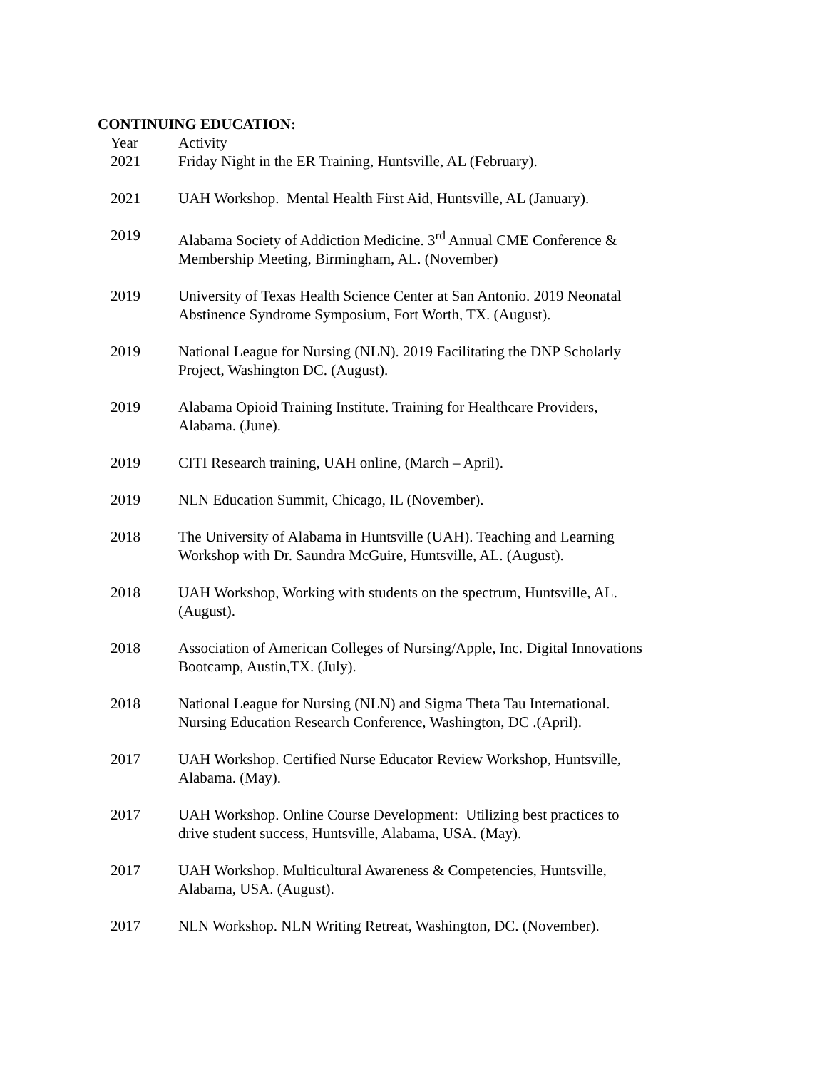CONTINUING EDUCATION:
| Year | Activity |
| --- | --- |
| 2021 | Friday Night in the ER Training, Huntsville, AL (February). |
| 2021 | UAH Workshop. Mental Health First Aid, Huntsville, AL (January). |
| 2019 | Alabama Society of Addiction Medicine. 3<sup>rd</sup> Annual CME Conference & Membership Meeting, Birmingham, AL. (November) |
| 2019 | University of Texas Health Science Center at San Antonio. 2019 Neonatal Abstinence Syndrome Symposium, Fort Worth, TX. (August). |
| 2019 | National League for Nursing (NLN). 2019 Facilitating the DNP Scholarly Project, Washington DC. (August). |
| 2019 | Alabama Opioid Training Institute. Training for Healthcare Providers, Alabama. (June). |
| 2019 | CITI Research training, UAH online, (March – April). |
| 2019 | NLN Education Summit, Chicago, IL (November). |
| 2018 | The University of Alabama in Huntsville (UAH). Teaching and Learning Workshop with Dr. Saundra McGuire, Huntsville, AL. (August). |
| 2018 | UAH Workshop, Working with students on the spectrum, Huntsville, AL. (August). |
| 2018 | Association of American Colleges of Nursing/Apple, Inc. Digital Innovations Bootcamp, Austin,TX. (July). |
| 2018 | National League for Nursing (NLN) and Sigma Theta Tau International. Nursing Education Research Conference, Washington, DC .(April). |
| 2017 | UAH Workshop. Certified Nurse Educator Review Workshop, Huntsville, Alabama. (May). |
| 2017 | UAH Workshop. Online Course Development: Utilizing best practices to drive student success, Huntsville, Alabama, USA. (May). |
| 2017 | UAH Workshop. Multicultural Awareness & Competencies, Huntsville, Alabama, USA. (August). |
| 2017 | NLN Workshop. NLN Writing Retreat, Washington, DC. (November). |